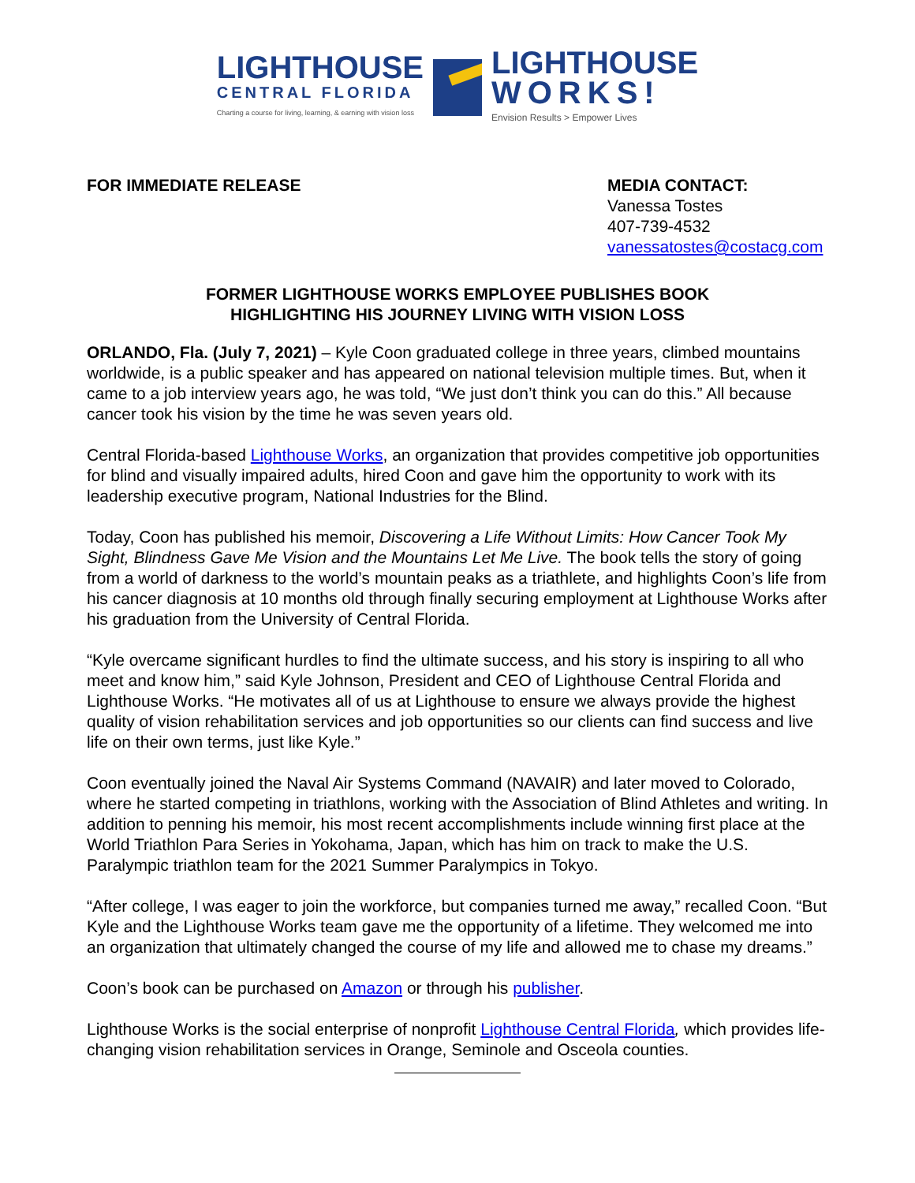LIGHTHOUSE
CENTRAL FLORIDA
Charting a course for living, learning, & earning with vision loss
LIGHTHOUSE
WORKS!
Envision Results > Empower Lives
FOR IMMEDIATE RELEASE MEDIA CONTACT:
Vanessa Tostes
407-739-4532
vanessatostes@costacg.com
FORMER LIGHTHOUSE WORKS EMPLOYEE PUBLISHES BOOK
HIGHLIGHTING HIS JOURNEY LIVING WITH VISION LOSS
ORLANDO, Fla. (July 7, 2021) – Kyle Coon graduated college in three years, climbed mountains worldwide, is a public speaker and has appeared on national television multiple times. But, when it came to a job interview years ago, he was told, “We just don’t think you can do this.” All because cancer took his vision by the time he was seven years old.
Central Florida-based Lighthouse Works, an organization that provides competitive job opportunities for blind and visually impaired adults, hired Coon and gave him the opportunity to work with its leadership executive program, National Industries for the Blind.
Today, Coon has published his memoir, Discovering a Life Without Limits: How Cancer Took My Sight, Blindness Gave Me Vision and the Mountains Let Me Live. The book tells the story of going from a world of darkness to the world’s mountain peaks as a triathlete, and highlights Coon’s life from his cancer diagnosis at 10 months old through finally securing employment at Lighthouse Works after his graduation from the University of Central Florida.
“Kyle overcame significant hurdles to find the ultimate success, and his story is inspiring to all who meet and know him,” said Kyle Johnson, President and CEO of Lighthouse Central Florida and Lighthouse Works. “He motivates all of us at Lighthouse to ensure we always provide the highest quality of vision rehabilitation services and job opportunities so our clients can find success and live life on their own terms, just like Kyle.”
Coon eventually joined the Naval Air Systems Command (NAVAIR) and later moved to Colorado, where he started competing in triathlons, working with the Association of Blind Athletes and writing. In addition to penning his memoir, his most recent accomplishments include winning first place at the World Triathlon Para Series in Yokohama, Japan, which has him on track to make the U.S. Paralympic triathlon team for the 2021 Summer Paralympics in Tokyo.
“After college, I was eager to join the workforce, but companies turned me away,” recalled Coon. “But Kyle and the Lighthouse Works team gave me the opportunity of a lifetime. They welcomed me into an organization that ultimately changed the course of my life and allowed me to chase my dreams.”
Coon’s book can be purchased on Amazon or through his publisher.
Lighthouse Works is the social enterprise of nonprofit Lighthouse Central Florida, which provides life-changing vision rehabilitation services in Orange, Seminole and Osceola counties.